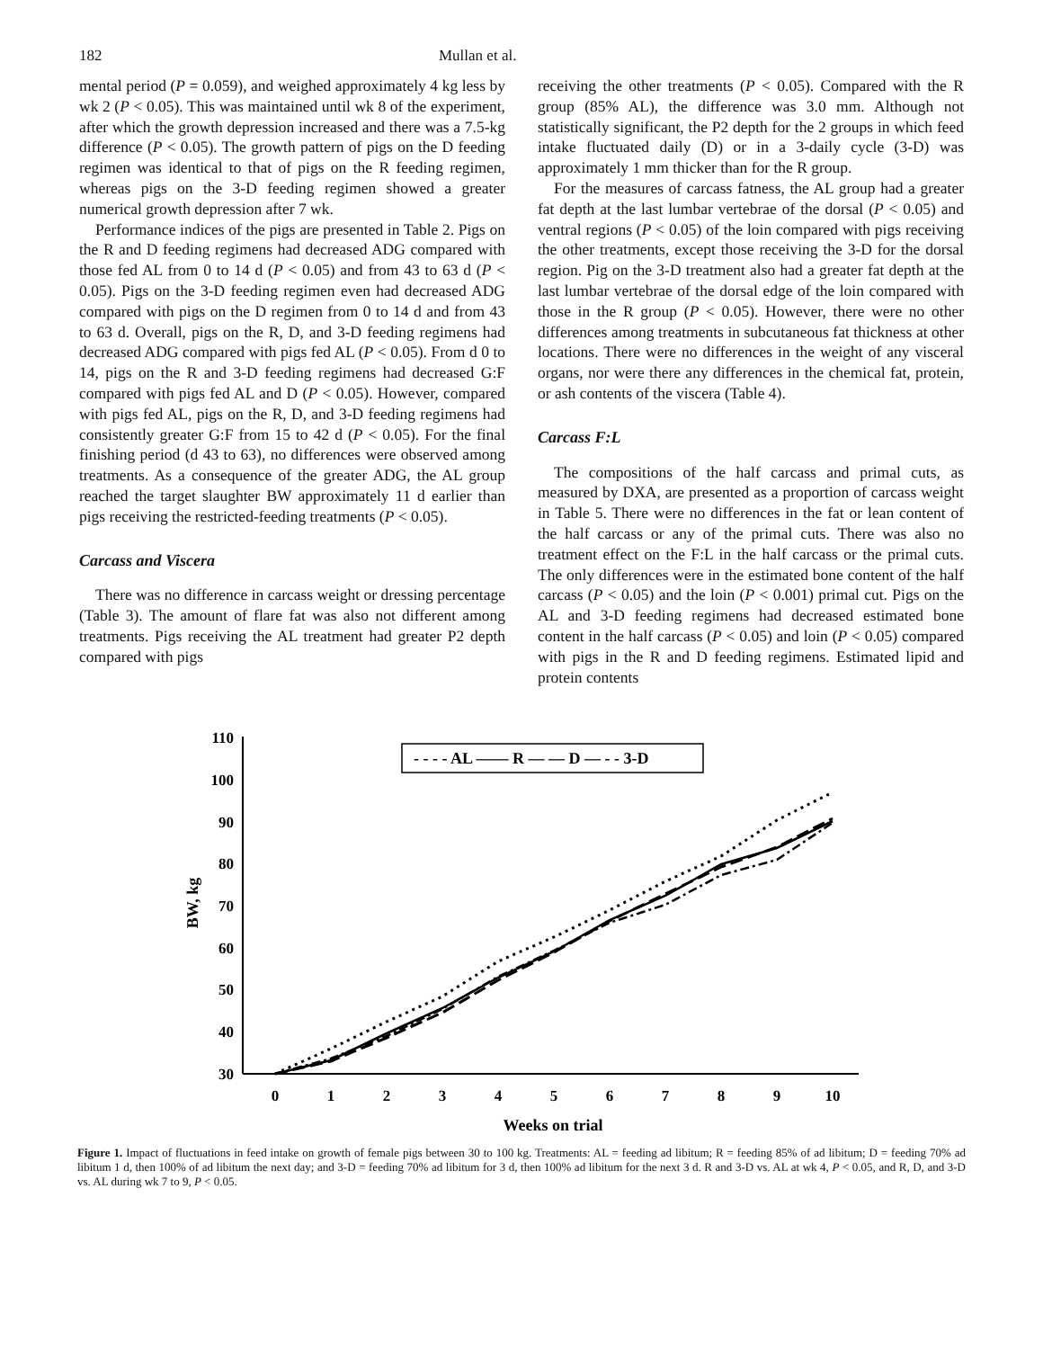182 Mullan et al.
mental period (P = 0.059), and weighed approximately 4 kg less by wk 2 (P < 0.05). This was maintained until wk 8 of the experiment, after which the growth depression increased and there was a 7.5-kg difference (P < 0.05). The growth pattern of pigs on the D feeding regimen was identical to that of pigs on the R feeding regimen, whereas pigs on the 3-D feeding regimen showed a greater numerical growth depression after 7 wk.
Performance indices of the pigs are presented in Table 2. Pigs on the R and D feeding regimens had decreased ADG compared with those fed AL from 0 to 14 d (P < 0.05) and from 43 to 63 d (P < 0.05). Pigs on the 3-D feeding regimen even had decreased ADG compared with pigs on the D regimen from 0 to 14 d and from 43 to 63 d. Overall, pigs on the R, D, and 3-D feeding regimens had decreased ADG compared with pigs fed AL (P < 0.05). From d 0 to 14, pigs on the R and 3-D feeding regimens had decreased G:F compared with pigs fed AL and D (P < 0.05). However, compared with pigs fed AL, pigs on the R, D, and 3-D feeding regimens had consistently greater G:F from 15 to 42 d (P < 0.05). For the final finishing period (d 43 to 63), no differences were observed among treatments. As a consequence of the greater ADG, the AL group reached the target slaughter BW approximately 11 d earlier than pigs receiving the restricted-feeding treatments (P < 0.05).
Carcass and Viscera
There was no difference in carcass weight or dressing percentage (Table 3). The amount of flare fat was also not different among treatments. Pigs receiving the AL treatment had greater P2 depth compared with pigs
receiving the other treatments (P < 0.05). Compared with the R group (85% AL), the difference was 3.0 mm. Although not statistically significant, the P2 depth for the 2 groups in which feed intake fluctuated daily (D) or in a 3-daily cycle (3-D) was approximately 1 mm thicker than for the R group.
For the measures of carcass fatness, the AL group had a greater fat depth at the last lumbar vertebrae of the dorsal (P < 0.05) and ventral regions (P < 0.05) of the loin compared with pigs receiving the other treatments, except those receiving the 3-D for the dorsal region. Pig on the 3-D treatment also had a greater fat depth at the last lumbar vertebrae of the dorsal edge of the loin compared with those in the R group (P < 0.05). However, there were no other differences among treatments in subcutaneous fat thickness at other locations. There were no differences in the weight of any visceral organs, nor were there any differences in the chemical fat, protein, or ash contents of the viscera (Table 4).
Carcass F:L
The compositions of the half carcass and primal cuts, as measured by DXA, are presented as a proportion of carcass weight in Table 5. There were no differences in the fat or lean content of the half carcass or any of the primal cuts. There was also no treatment effect on the F:L in the half carcass or the primal cuts. The only differences were in the estimated bone content of the half carcass (P < 0.05) and the loin (P < 0.001) primal cut. Pigs on the AL and 3-D feeding regimens had decreased estimated bone content in the half carcass (P < 0.05) and loin (P < 0.05) compared with pigs in the R and D feeding regimens. Estimated lipid and protein contents
30
40
50
60
70
80
90
100
110
0
1
2
3
4
5
6
7
8
9
10
Weeks on trial
BW, kg
- - - - AL —— R — — D — - - 3-D
Figure 1. Impact of fluctuations in feed intake on growth of female pigs between 30 to 100 kg. Treatments: AL = feeding ad libitum; R = feeding 85% of ad libitum; D = feeding 70% ad libitum 1 d, then 100% of ad libitum the next day; and 3-D = feeding 70% ad libitum for 3 d, then 100% ad libitum for the next 3 d. R and 3-D vs. AL at wk 4, P < 0.05, and R, D, and 3-D vs. AL during wk 7 to 9, P < 0.05.